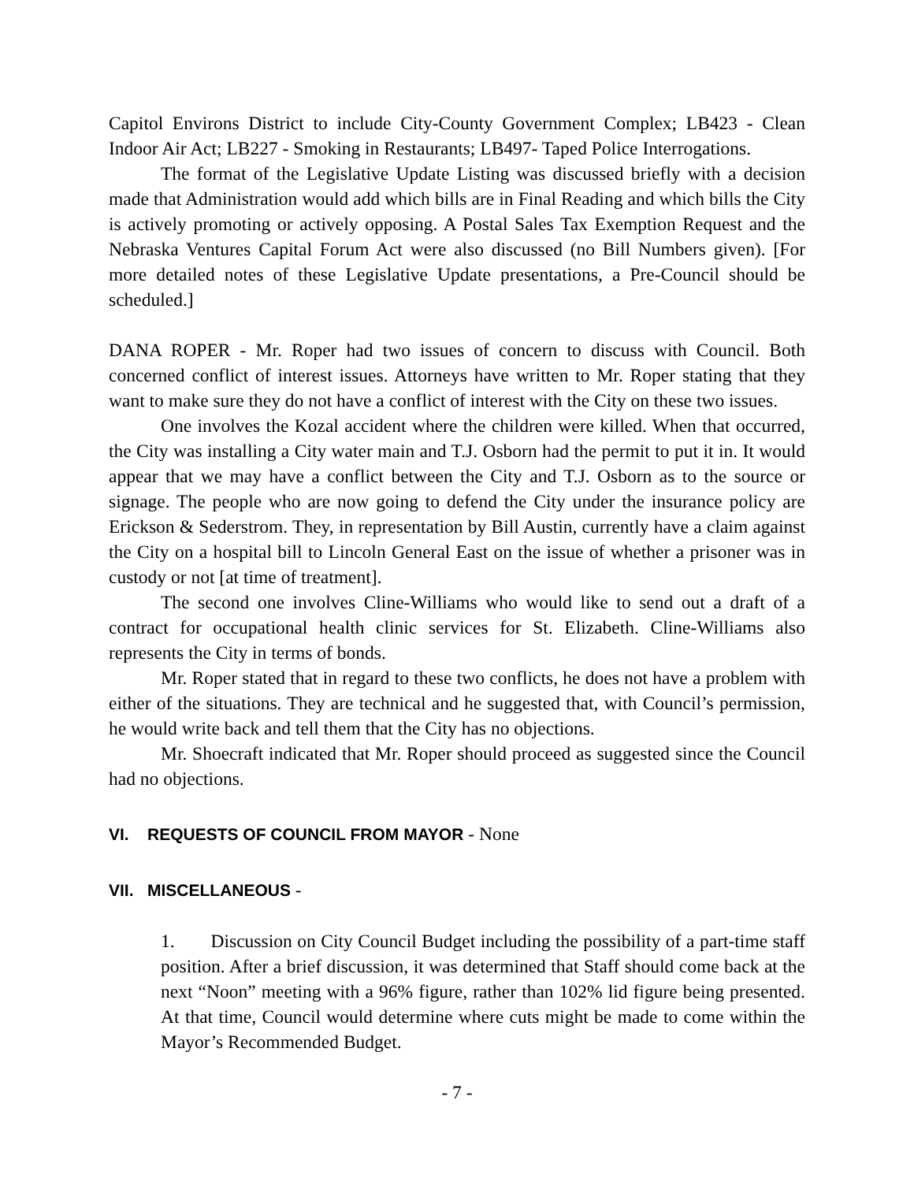Capitol Environs District to include City-County Government Complex; LB423 - Clean Indoor Air Act; LB227 - Smoking in Restaurants; LB497- Taped Police Interrogations.
The format of the Legislative Update Listing was discussed briefly with a decision made that Administration would add which bills are in Final Reading and which bills the City is actively promoting or actively opposing. A Postal Sales Tax Exemption Request and the Nebraska Ventures Capital Forum Act were also discussed (no Bill Numbers given). [For more detailed notes of these Legislative Update presentations, a Pre-Council should be scheduled.]
DANA ROPER - Mr. Roper had two issues of concern to discuss with Council. Both concerned conflict of interest issues. Attorneys have written to Mr. Roper stating that they want to make sure they do not have a conflict of interest with the City on these two issues.
One involves the Kozal accident where the children were killed. When that occurred, the City was installing a City water main and T.J. Osborn had the permit to put it in. It would appear that we may have a conflict between the City and T.J. Osborn as to the source or signage. The people who are now going to defend the City under the insurance policy are Erickson & Sederstrom. They, in representation by Bill Austin, currently have a claim against the City on a hospital bill to Lincoln General East on the issue of whether a prisoner was in custody or not [at time of treatment].
The second one involves Cline-Williams who would like to send out a draft of a contract for occupational health clinic services for St. Elizabeth. Cline-Williams also represents the City in terms of bonds.
Mr. Roper stated that in regard to these two conflicts, he does not have a problem with either of the situations. They are technical and he suggested that, with Council’s permission, he would write back and tell them that the City has no objections.
Mr. Shoecraft indicated that Mr. Roper should proceed as suggested since the Council had no objections.
VI. REQUESTS OF COUNCIL FROM MAYOR - None
VII. MISCELLANEOUS -
1. Discussion on City Council Budget including the possibility of a part-time staff position. After a brief discussion, it was determined that Staff should come back at the next “Noon” meeting with a 96% figure, rather than 102% lid figure being presented. At that time, Council would determine where cuts might be made to come within the Mayor’s Recommended Budget.
- 7 -